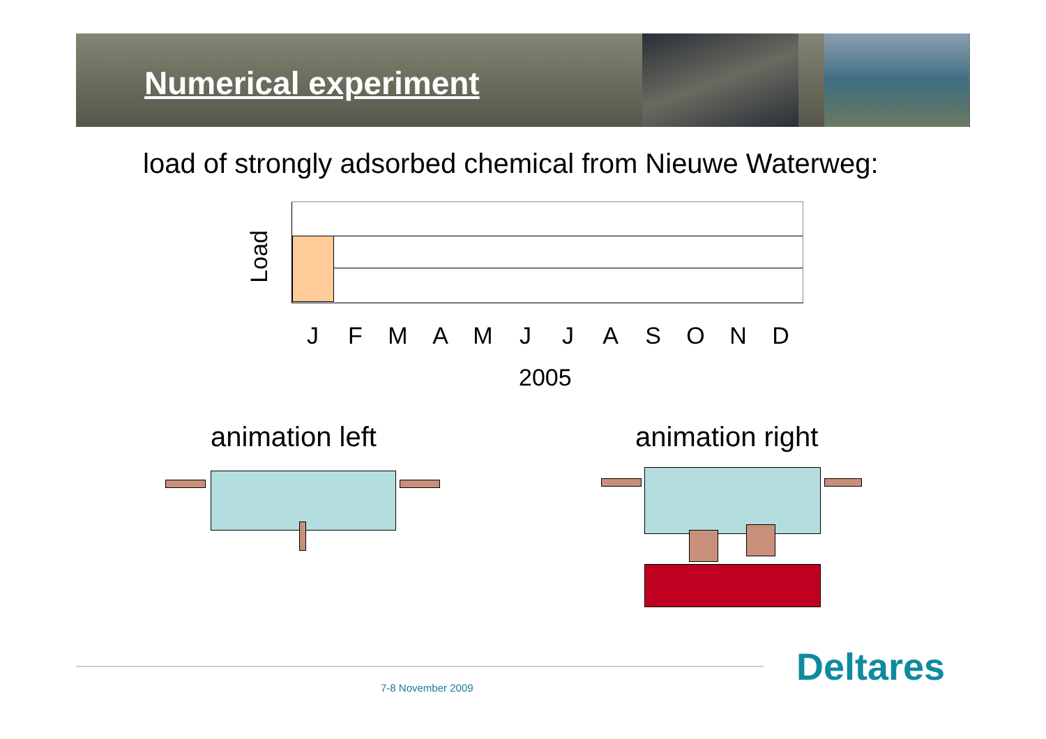Numerical experiment
load of strongly adsorbed chemical from Nieuwe Waterweg:
Load
J F M A M J J A S O N D
2005
animation left animation right
7-8 November 2009 Deltares